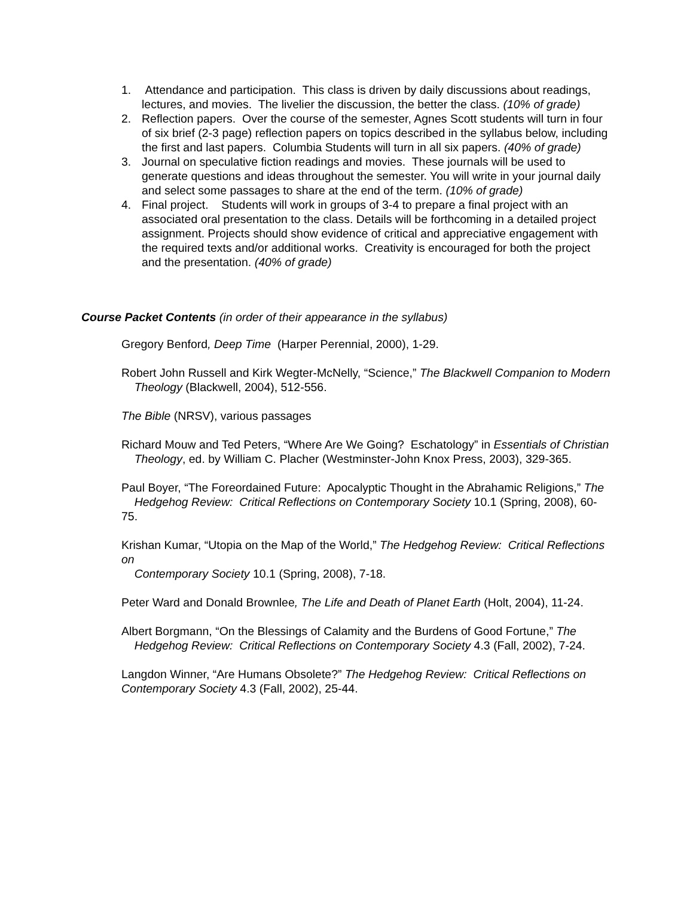1. Attendance and participation. This class is driven by daily discussions about readings, lectures, and movies. The livelier the discussion, the better the class. (10% of grade)
2. Reflection papers. Over the course of the semester, Agnes Scott students will turn in four of six brief (2-3 page) reflection papers on topics described in the syllabus below, including the first and last papers. Columbia Students will turn in all six papers. (40% of grade)
3. Journal on speculative fiction readings and movies. These journals will be used to generate questions and ideas throughout the semester. You will write in your journal daily and select some passages to share at the end of the term. (10% of grade)
4. Final project. Students will work in groups of 3-4 to prepare a final project with an associated oral presentation to the class. Details will be forthcoming in a detailed project assignment. Projects should show evidence of critical and appreciative engagement with the required texts and/or additional works. Creativity is encouraged for both the project and the presentation. (40% of grade)
Course Packet Contents (in order of their appearance in the syllabus)
Gregory Benford, Deep Time (Harper Perennial, 2000), 1-29.
Robert John Russell and Kirk Wegter-McNelly, “Science,” The Blackwell Companion to Modern
Theology (Blackwell, 2004), 512-556.
The Bible (NRSV), various passages
Richard Mouw and Ted Peters, “Where Are We Going? Eschatology” in Essentials of Christian
Theology, ed. by William C. Placher (Westminster-John Knox Press, 2003), 329-365.
Paul Boyer, “The Foreordained Future: Apocalyptic Thought in the Abrahamic Religions,” The
Hedgehog Review: Critical Reflections on Contemporary Society 10.1 (Spring, 2008), 60-75.
Krishan Kumar, “Utopia on the Map of the World,” The Hedgehog Review: Critical Reflections on
Contemporary Society 10.1 (Spring, 2008), 7-18.
Peter Ward and Donald Brownlee, The Life and Death of Planet Earth (Holt, 2004), 11-24.
Albert Borgmann, “On the Blessings of Calamity and the Burdens of Good Fortune,” The
Hedgehog Review: Critical Reflections on Contemporary Society 4.3 (Fall, 2002), 7-24.
Langdon Winner, “Are Humans Obsolete?” The Hedgehog Review: Critical Reflections on
Contemporary Society 4.3 (Fall, 2002), 25-44.